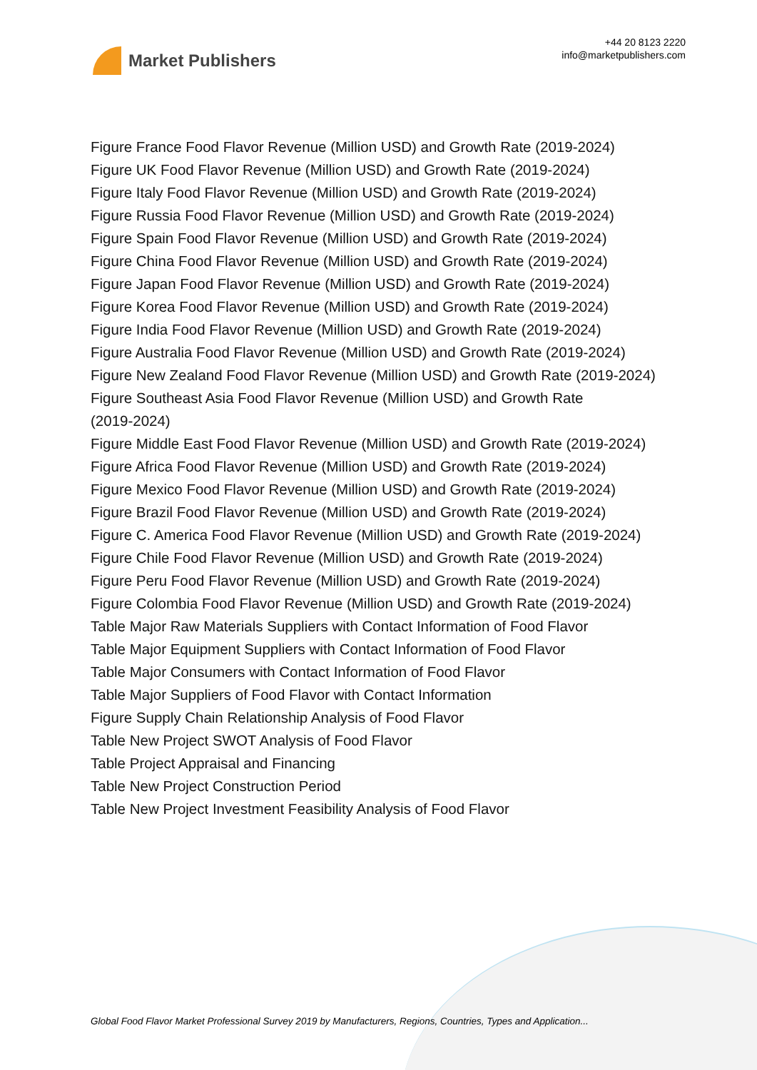Market Publishers
+44 20 8123 2220
info@marketpublishers.com
Figure France Food Flavor Revenue (Million USD) and Growth Rate (2019-2024)
Figure UK Food Flavor Revenue (Million USD) and Growth Rate (2019-2024)
Figure Italy Food Flavor Revenue (Million USD) and Growth Rate (2019-2024)
Figure Russia Food Flavor Revenue (Million USD) and Growth Rate (2019-2024)
Figure Spain Food Flavor Revenue (Million USD) and Growth Rate (2019-2024)
Figure China Food Flavor Revenue (Million USD) and Growth Rate (2019-2024)
Figure Japan Food Flavor Revenue (Million USD) and Growth Rate (2019-2024)
Figure Korea Food Flavor Revenue (Million USD) and Growth Rate (2019-2024)
Figure India Food Flavor Revenue (Million USD) and Growth Rate (2019-2024)
Figure Australia Food Flavor Revenue (Million USD) and Growth Rate (2019-2024)
Figure New Zealand Food Flavor Revenue (Million USD) and Growth Rate (2019-2024)
Figure Southeast Asia Food Flavor Revenue (Million USD) and Growth Rate
(2019-2024)
Figure Middle East Food Flavor Revenue (Million USD) and Growth Rate (2019-2024)
Figure Africa Food Flavor Revenue (Million USD) and Growth Rate (2019-2024)
Figure Mexico Food Flavor Revenue (Million USD) and Growth Rate (2019-2024)
Figure Brazil Food Flavor Revenue (Million USD) and Growth Rate (2019-2024)
Figure C. America Food Flavor Revenue (Million USD) and Growth Rate (2019-2024)
Figure Chile Food Flavor Revenue (Million USD) and Growth Rate (2019-2024)
Figure Peru Food Flavor Revenue (Million USD) and Growth Rate (2019-2024)
Figure Colombia Food Flavor Revenue (Million USD) and Growth Rate (2019-2024)
Table Major Raw Materials Suppliers with Contact Information of Food Flavor
Table Major Equipment Suppliers with Contact Information of Food Flavor
Table Major Consumers with Contact Information of Food Flavor
Table Major Suppliers of Food Flavor with Contact Information
Figure Supply Chain Relationship Analysis of Food Flavor
Table New Project SWOT Analysis of Food Flavor
Table Project Appraisal and Financing
Table New Project Construction Period
Table New Project Investment Feasibility Analysis of Food Flavor
Global Food Flavor Market Professional Survey 2019 by Manufacturers, Regions, Countries, Types and Application...